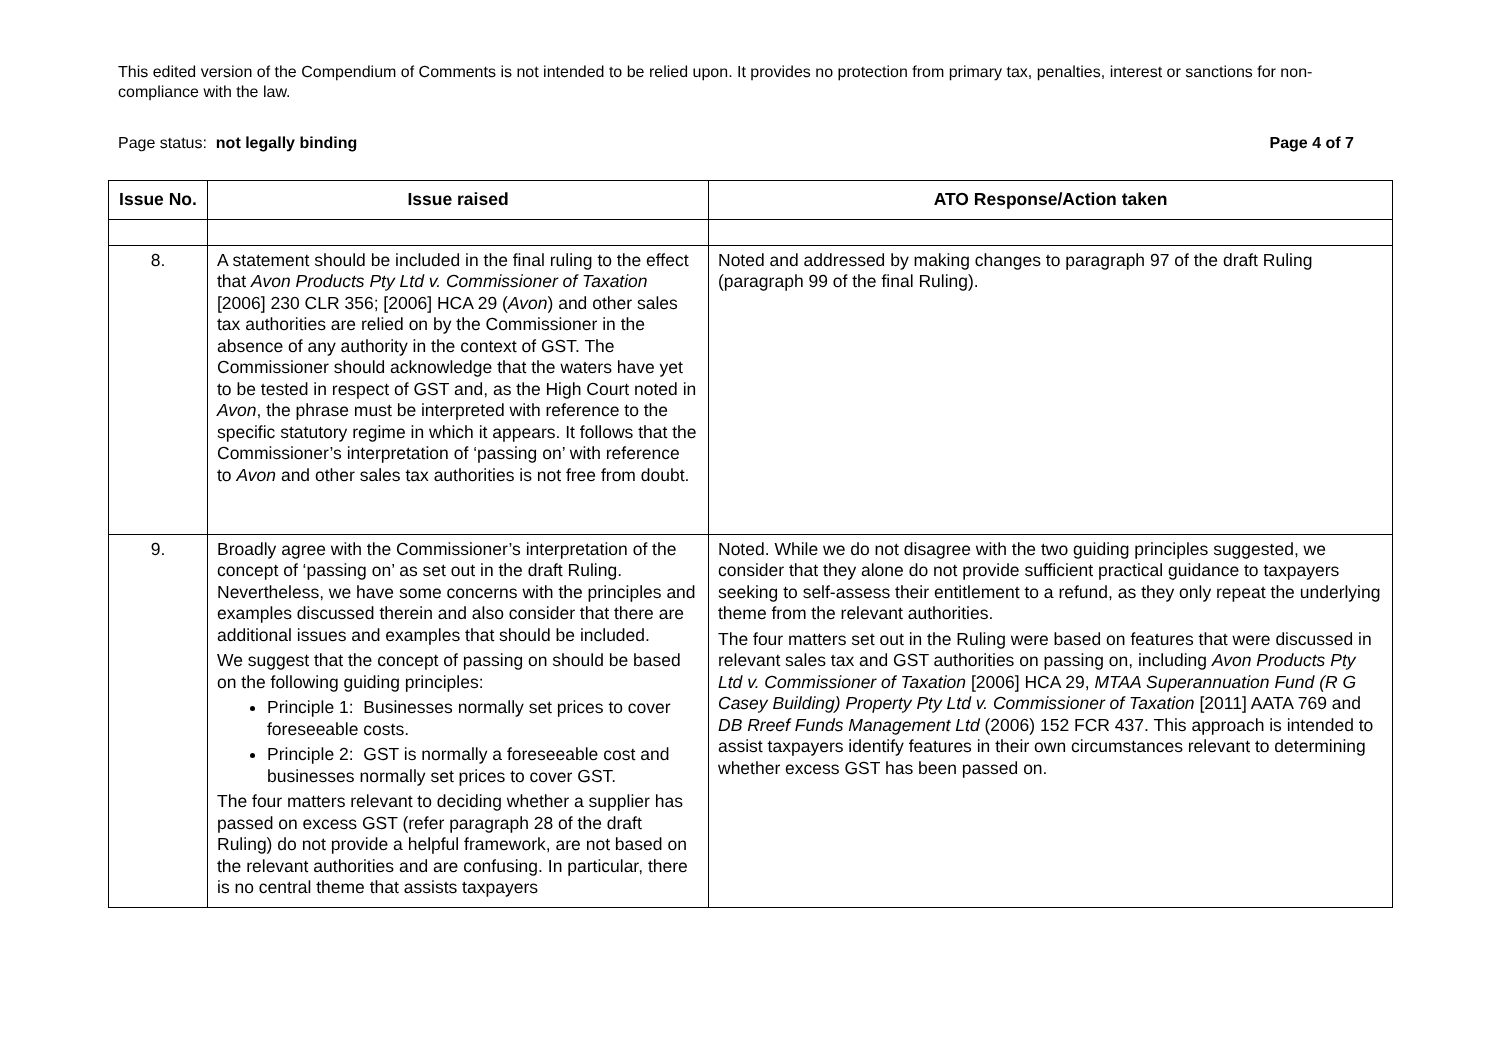This edited version of the Compendium of Comments is not intended to be relied upon. It provides no protection from primary tax, penalties, interest or sanctions for non-compliance with the law.
Page status: not legally binding Page 4 of 7
| Issue No. | Issue raised | ATO Response/Action taken |
| --- | --- | --- |
| 8. | A statement should be included in the final ruling to the effect that Avon Products Pty Ltd v. Commissioner of Taxation [2006] 230 CLR 356; [2006] HCA 29 ( Avon ) and other sales tax authorities are relied on by the Commissioner in the absence of any authority in the context of GST. The Commissioner should acknowledge that the waters have yet to be tested in respect of GST and, as the High Court noted in Avon , the phrase must be interpreted with reference to the specific statutory regime in which it appears. It follows that the Commissioner’s interpretation of ‘passing on’ with reference to Avon and other sales tax authorities is not free from doubt. | Noted and addressed by making changes to paragraph 97 of the draft Ruling (paragraph 99 of the final Ruling). |
| 9. | Broadly agree with the Commissioner’s interpretation of the concept of ‘passing on’ as set out in the draft Ruling. Nevertheless, we have some concerns with the principles and examples discussed therein and also consider that there are additional issues and examples that should be included. We suggest that the concept of passing on should be based on the following guiding principles: Principle 1: Businesses normally set prices to cover foreseeable costs. Principle 2: GST is normally a foreseeable cost and businesses normally set prices to cover GST. The four matters relevant to deciding whether a supplier has passed on excess GST (refer paragraph 28 of the draft Ruling) do not provide a helpful framework, are not based on the relevant authorities and are confusing. In particular, there is no central theme that assists taxpayers | Noted. While we do not disagree with the two guiding principles suggested, we consider that they alone do not provide sufficient practical guidance to taxpayers seeking to self-assess their entitlement to a refund, as they only repeat the underlying theme from the relevant authorities. The four matters set out in the Ruling were based on features that were discussed in relevant sales tax and GST authorities on passing on, including Avon Products Pty Ltd v. Commissioner of Taxation [2006] HCA 29, MTAA Superannuation Fund (R G Casey Building) Property Pty Ltd v. Commissioner of Taxation [2011] AATA 769 and DB Rreef Funds Management Ltd (2006) 152 FCR 437. This approach is intended to assist taxpayers identify features in their own circumstances relevant to determining whether excess GST has been passed on. |